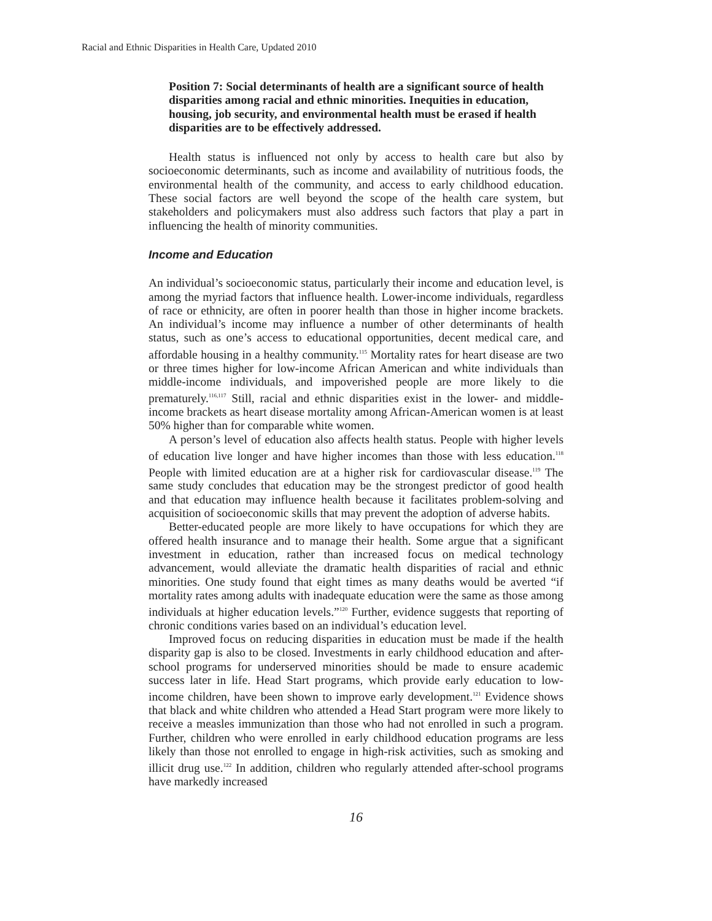Racial and Ethnic Disparities in Health Care, Updated 2010
Position 7: Social determinants of health are a significant source of health disparities among racial and ethnic minorities. Inequities in education, housing, job security, and environmental health must be erased if health disparities are to be effectively addressed.
Health status is influenced not only by access to health care but also by socioeconomic determinants, such as income and availability of nutritious foods, the environmental health of the community, and access to early childhood education. These social factors are well beyond the scope of the health care system, but stakeholders and policymakers must also address such factors that play a part in influencing the health of minority communities.
Income and Education
An individual’s socioeconomic status, particularly their income and education level, is among the myriad factors that influence health. Lower-income individuals, regardless of race or ethnicity, are often in poorer health than those in higher income brackets. An individual’s income may influence a number of other determinants of health status, such as one’s access to educational opportunities, decent medical care, and affordable housing in a healthy community.<sup>115</sup> Mortality rates for heart disease are two or three times higher for low-income African American and white individuals than middle-income individuals, and impoverished people are more likely to die prematurely.<sup>116,117</sup> Still, racial and ethnic disparities exist in the lower- and middle-income brackets as heart disease mortality among African-American women is at least 50% higher than for comparable white women.
A person’s level of education also affects health status. People with higher levels of education live longer and have higher incomes than those with less education.<sup>118</sup> People with limited education are at a higher risk for cardiovascular disease.<sup>119</sup> The same study concludes that education may be the strongest predictor of good health and that education may influence health because it facilitates problem-solving and acquisition of socioeconomic skills that may prevent the adoption of adverse habits.
Better-educated people are more likely to have occupations for which they are offered health insurance and to manage their health. Some argue that a significant investment in education, rather than increased focus on medical technology advancement, would alleviate the dramatic health disparities of racial and ethnic minorities. One study found that eight times as many deaths would be averted “if mortality rates among adults with inadequate education were the same as those among individuals at higher education levels.”<sup>120</sup> Further, evidence suggests that reporting of chronic conditions varies based on an individual’s education level.
Improved focus on reducing disparities in education must be made if the health disparity gap is also to be closed. Investments in early childhood education and after-school programs for underserved minorities should be made to ensure academic success later in life. Head Start programs, which provide early education to low-income children, have been shown to improve early development.<sup>121</sup> Evidence shows that black and white children who attended a Head Start program were more likely to receive a measles immunization than those who had not enrolled in such a program. Further, children who were enrolled in early childhood education programs are less likely than those not enrolled to engage in high-risk activities, such as smoking and illicit drug use.<sup>122</sup> In addition, children who regularly attended after-school programs have markedly increased
16